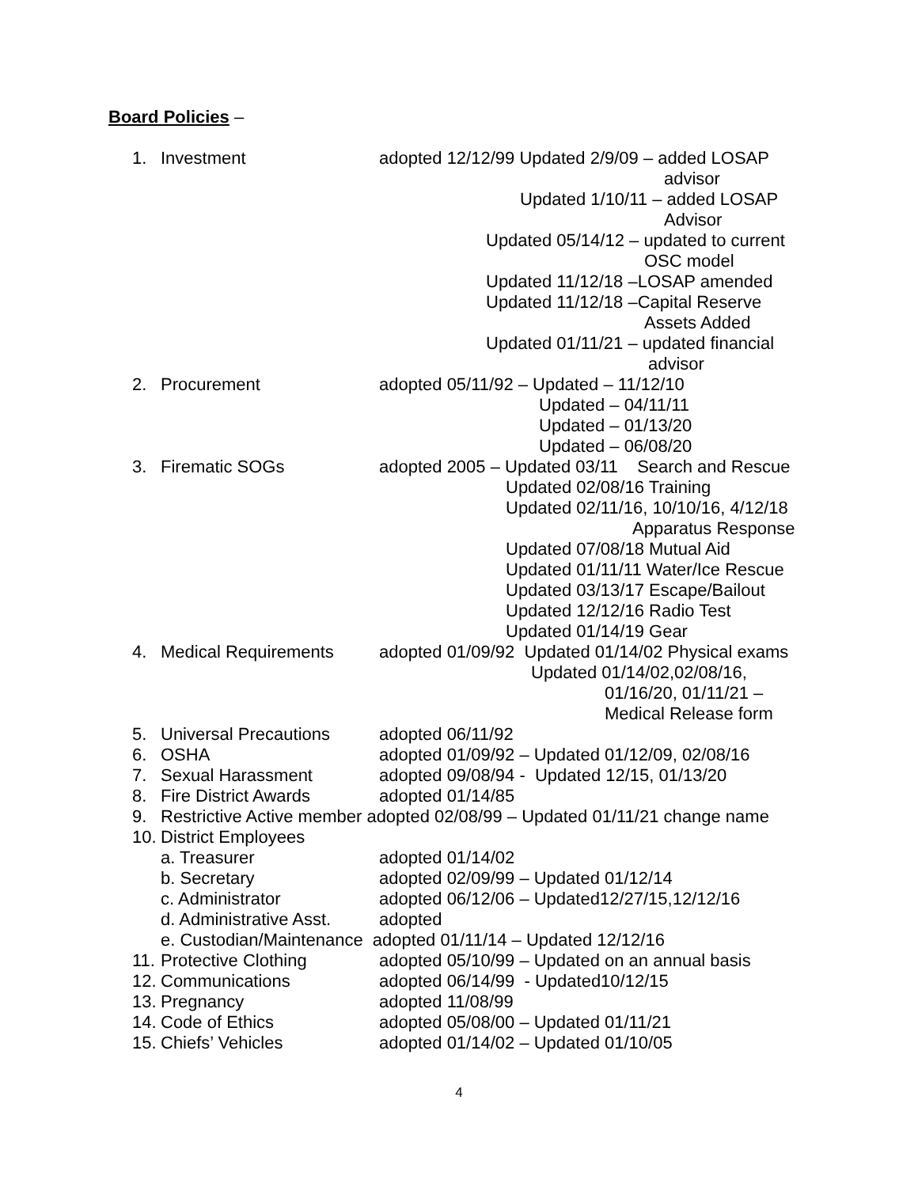Board Policies –
1. Investment adopted 12/12/99 Updated 2/9/09 – added LOSAP
advisor
Updated 1/10/11 – added LOSAP
Advisor
Updated 05/14/12 – updated to current
OSC model
Updated 11/12/18 –LOSAP amended
Updated 11/12/18 –Capital Reserve
Assets Added
Updated 01/11/21 – updated financial
advisor
2. Procurement adopted 05/11/92 – Updated – 11/12/10
Updated – 04/11/11
Updated – 01/13/20
Updated – 06/08/20
3. Firematic SOGs adopted 2005 – Updated 03/11 Search and Rescue
Updated 02/08/16 Training
Updated 02/11/16, 10/10/16, 4/12/18
Apparatus Response
Updated 07/08/18 Mutual Aid
Updated 01/11/11 Water/Ice Rescue
Updated 03/13/17 Escape/Bailout
Updated 12/12/16 Radio Test
Updated 01/14/19 Gear
4. Medical Requirements adopted 01/09/92 Updated 01/14/02 Physical exams
Updated 01/14/02,02/08/16,
01/16/20, 01/11/21 –
Medical Release form
5. Universal Precautions adopted 06/11/92
6. OSHA adopted 01/09/92 – Updated 01/12/09, 02/08/16
7. Sexual Harassment adopted 09/08/94 - Updated 12/15, 01/13/20
8. Fire District Awards adopted 01/14/85
9. Restrictive Active member adopted 02/08/99 – Updated 01/11/21 change name
10. District Employees
a. Treasurer adopted 01/14/02
b. Secretary adopted 02/09/99 – Updated 01/12/14
c. Administrator adopted 06/12/06 – Updated12/27/15,12/12/16
d. Administrative Asst. adopted
e. Custodian/Maintenance adopted 01/11/14 – Updated 12/12/16
11. Protective Clothing adopted 05/10/99 – Updated on an annual basis
12. Communications adopted 06/14/99 - Updated10/12/15
13. Pregnancy adopted 11/08/99
14. Code of Ethics adopted 05/08/00 – Updated 01/11/21
15. Chiefs’ Vehicles adopted 01/14/02 – Updated 01/10/05
4